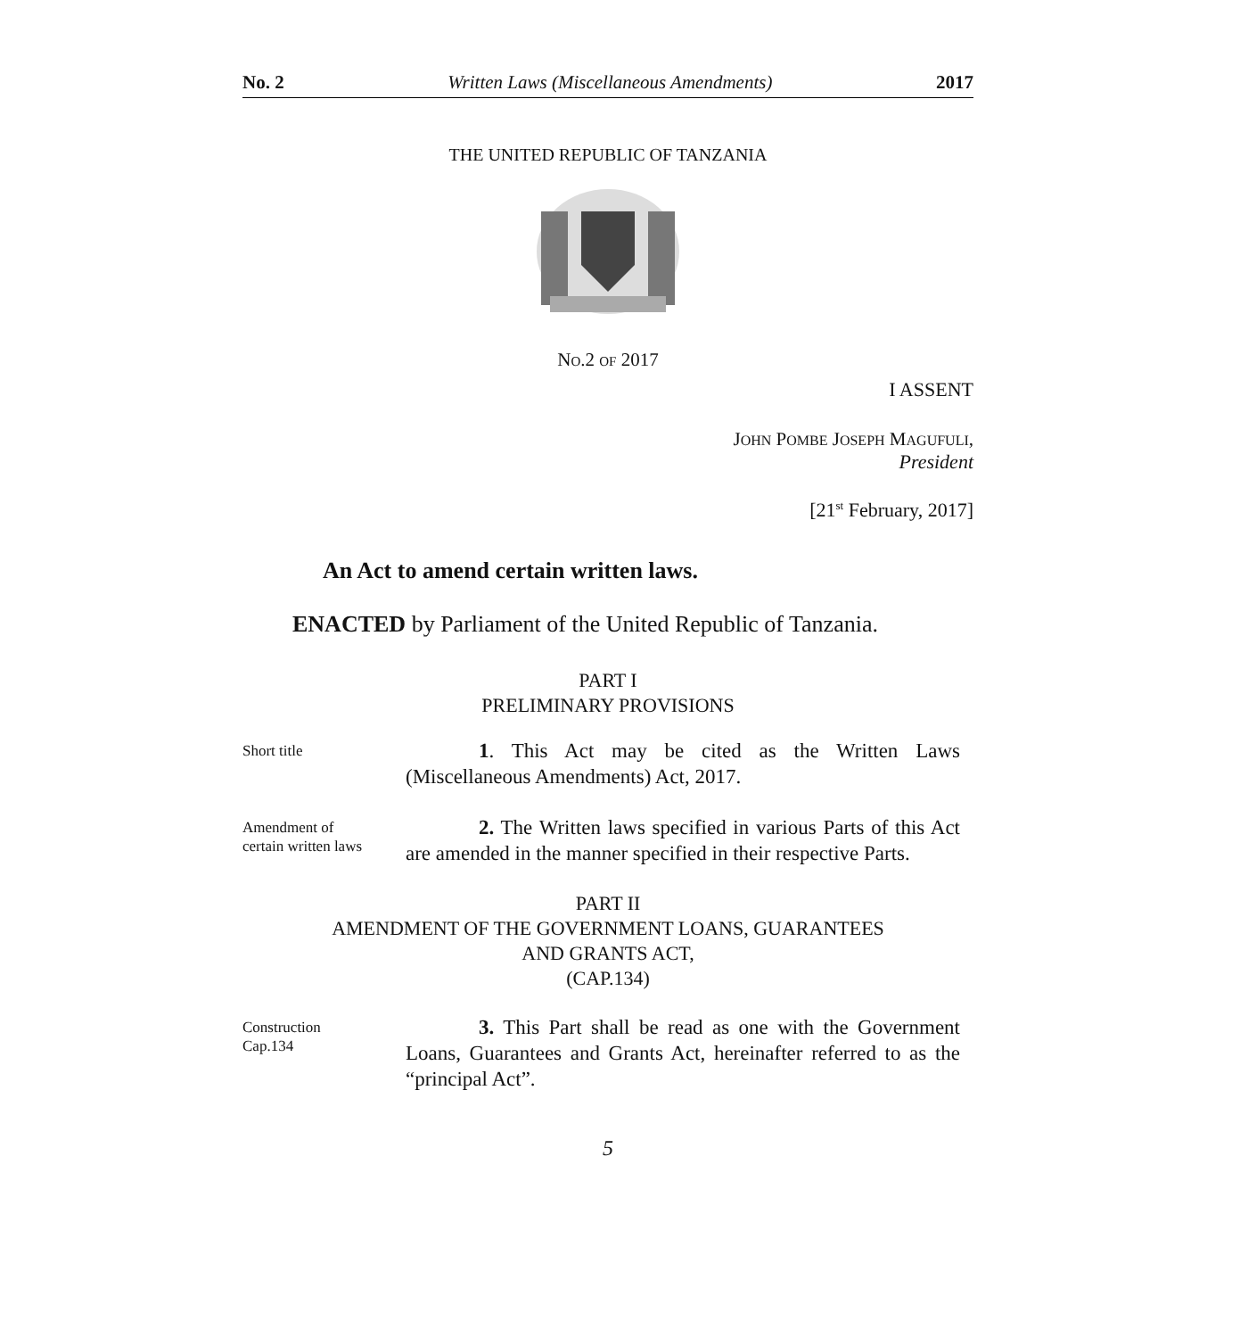No. 2 Written Laws (Miscellaneous Amendments) 2017
THE UNITED REPUBLIC OF TANZANIA
NO.2 OF 2017
I ASSENT
JOHN POMBE JOSEPH MAGUFULI,
President
[21<sup>st</sup> February, 2017]
An Act to amend certain written laws.
ENACTED by Parliament of the United Republic of Tanzania.
PART I
PRELIMINARY PROVISIONS
Short title
1. This Act may be cited as the Written Laws (Miscellaneous Amendments) Act, 2017.
Amendment of
certain written laws
2. The Written laws specified in various Parts of this Act are amended in the manner specified in their respective Parts.
PART II
AMENDMENT OF THE GOVERNMENT LOANS, GUARANTEES
AND GRANTS ACT,
(CAP.134)
Construction
Cap.134
3. This Part shall be read as one with the Government Loans, Guarantees and Grants Act, hereinafter referred to as the “principal Act”.
5